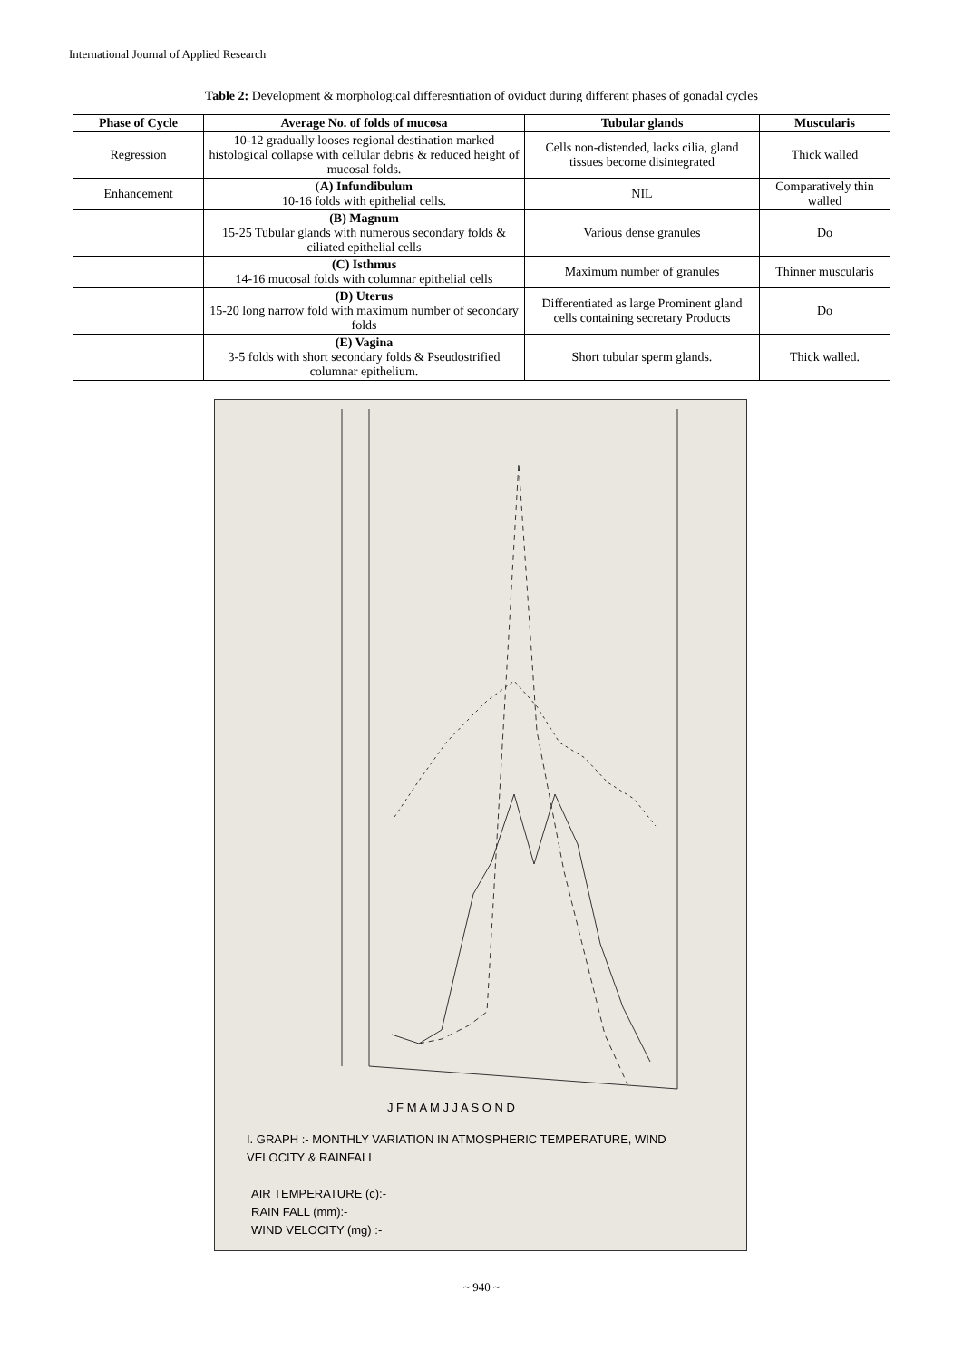International Journal of Applied Research
Table 2: Development & morphological differesntiation of oviduct during different phases of gonadal cycles
| Phase of Cycle | Average No. of folds of mucosa | Tubular glands | Muscularis |
| --- | --- | --- | --- |
| Regression | 10-12 gradually looses regional destination marked histological collapse with cellular debris & reduced height of mucosal folds. | Cells non-distended, lacks cilia, gland tissues become disintegrated | Thick walled |
| Enhancement | ( A) Infundibulum 10-16 folds with epithelial cells. | NIL | Comparatively thin walled |
| | (B) Magnum 15-25 Tubular glands with numerous secondary folds & ciliated epithelial cells | Various dense granules | Do |
| | (C) Isthmus 14-16 mucosal folds with columnar epithelial cells | Maximum number of granules | Thinner muscularis |
| | (D) Uterus 15-20 long narrow fold with maximum number of secondary folds | Differentiated as large Prominent gland cells containing secretary Products | Do |
| | (E) Vagina 3-5 folds with short secondary folds & Pseudostrified columnar epithelium. | Short tubular sperm glands. | Thick walled. |
J F M A M J J A S O N D
I. GRAPH :- MONTHLY VARIATION IN ATMOSPHERIC TEMPERATURE, WIND
VELOCITY & RAINFALL
AIR TEMPERATURE (c):-
RAIN FALL (mm):-
WIND VELOCITY (mg) :-
~ 940 ~